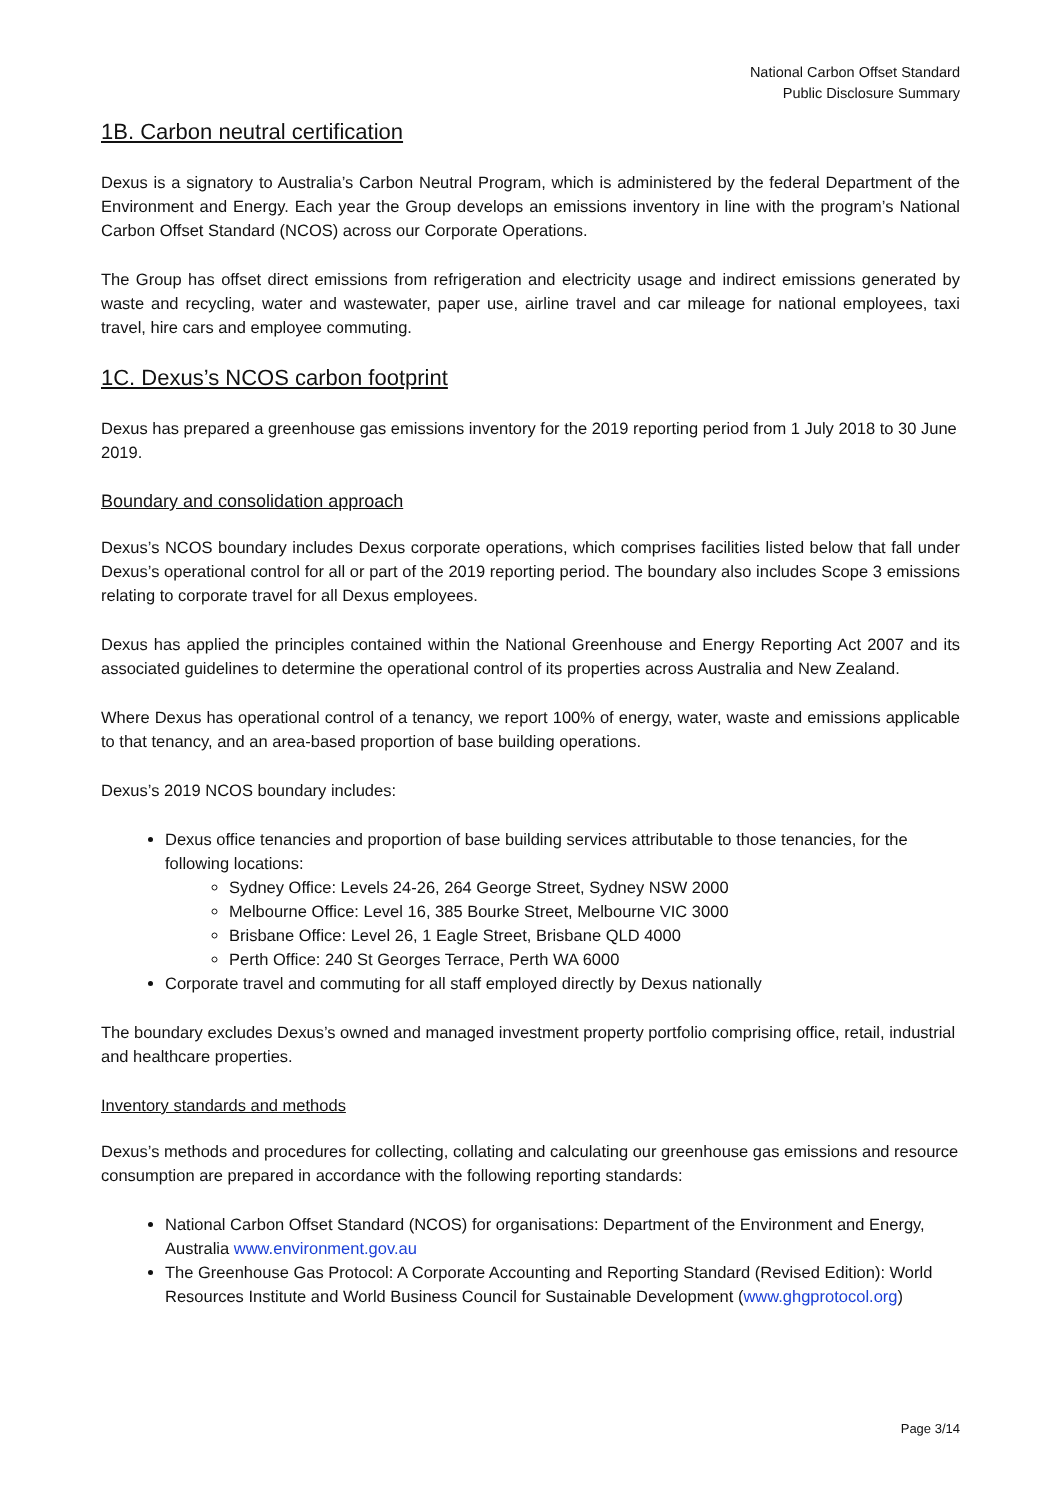National Carbon Offset Standard
Public Disclosure Summary
1B. Carbon neutral certification
Dexus is a signatory to Australia’s Carbon Neutral Program, which is administered by the federal Department of the Environment and Energy. Each year the Group develops an emissions inventory in line with the program’s National Carbon Offset Standard (NCOS) across our Corporate Operations.
The Group has offset direct emissions from refrigeration and electricity usage and indirect emissions generated by waste and recycling, water and wastewater, paper use, airline travel and car mileage for national employees, taxi travel, hire cars and employee commuting.
1C. Dexus’s NCOS carbon footprint
Dexus has prepared a greenhouse gas emissions inventory for the 2019 reporting period from 1 July 2018 to 30 June 2019.
Boundary and consolidation approach
Dexus’s NCOS boundary includes Dexus corporate operations, which comprises facilities listed below that fall under Dexus’s operational control for all or part of the 2019 reporting period. The boundary also includes Scope 3 emissions relating to corporate travel for all Dexus employees.
Dexus has applied the principles contained within the National Greenhouse and Energy Reporting Act 2007 and its associated guidelines to determine the operational control of its properties across Australia and New Zealand.
Where Dexus has operational control of a tenancy, we report 100% of energy, water, waste and emissions applicable to that tenancy, and an area-based proportion of base building operations.
Dexus’s 2019 NCOS boundary includes:
Dexus office tenancies and proportion of base building services attributable to those tenancies, for the following locations:
Sydney Office: Levels 24-26, 264 George Street, Sydney NSW 2000
Melbourne Office: Level 16, 385 Bourke Street, Melbourne VIC 3000
Brisbane Office: Level 26, 1 Eagle Street, Brisbane QLD 4000
Perth Office: 240 St Georges Terrace, Perth WA 6000
Corporate travel and commuting for all staff employed directly by Dexus nationally
The boundary excludes Dexus’s owned and managed investment property portfolio comprising office, retail, industrial and healthcare properties.
Inventory standards and methods
Dexus’s methods and procedures for collecting, collating and calculating our greenhouse gas emissions and resource consumption are prepared in accordance with the following reporting standards:
National Carbon Offset Standard (NCOS) for organisations: Department of the Environment and Energy, Australia www.environment.gov.au
The Greenhouse Gas Protocol: A Corporate Accounting and Reporting Standard (Revised Edition): World Resources Institute and World Business Council for Sustainable Development (www.ghgprotocol.org)
Page 3/14